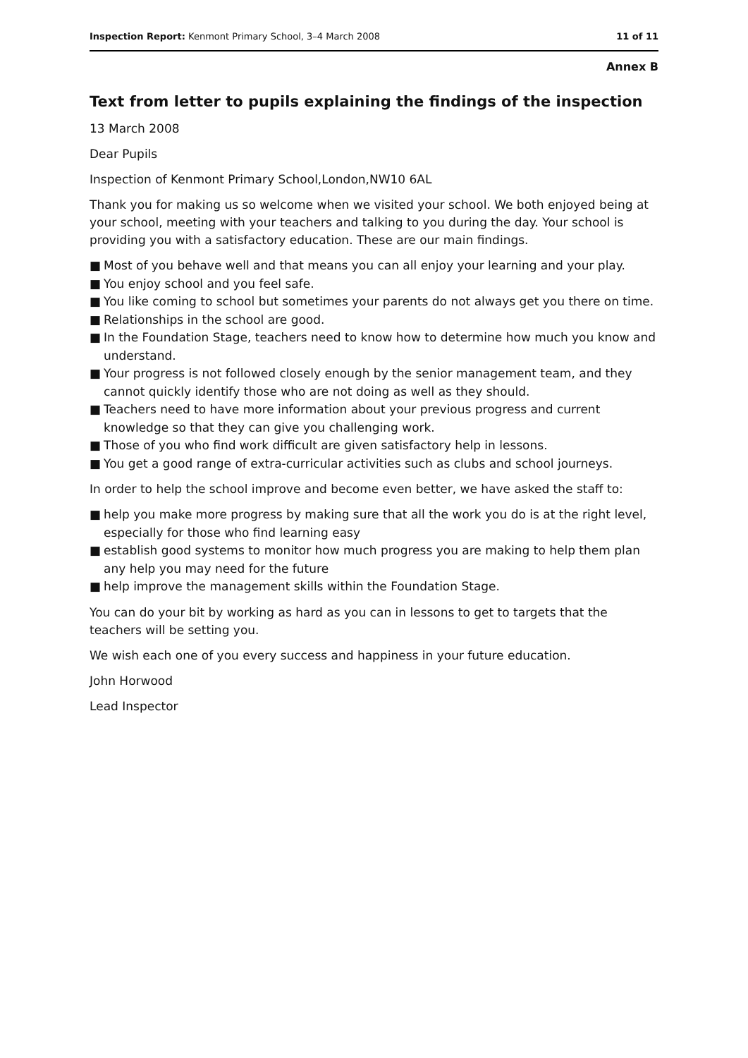Inspection Report: Kenmont Primary School, 3–4 March 2008
11 of 11
Annex B
Text from letter to pupils explaining the findings of the inspection
13 March 2008
Dear Pupils
Inspection of Kenmont Primary School,London,NW10 6AL
Thank you for making us so welcome when we visited your school. We both enjoyed being at your school, meeting with your teachers and talking to you during the day. Your school is providing you with a satisfactory education. These are our main findings.
■ Most of you behave well and that means you can all enjoy your learning and your play.
■ You enjoy school and you feel safe.
■ You like coming to school but sometimes your parents do not always get you there on time.
■ Relationships in the school are good.
■ In the Foundation Stage, teachers need to know how to determine how much you know and understand.
■ Your progress is not followed closely enough by the senior management team, and they cannot quickly identify those who are not doing as well as they should.
■ Teachers need to have more information about your previous progress and current knowledge so that they can give you challenging work.
■ Those of you who find work difficult are given satisfactory help in lessons.
■ You get a good range of extra-curricular activities such as clubs and school journeys.
In order to help the school improve and become even better, we have asked the staff to:
■ help you make more progress by making sure that all the work you do is at the right level, especially for those who find learning easy
■ establish good systems to monitor how much progress you are making to help them plan any help you may need for the future
■ help improve the management skills within the Foundation Stage.
You can do your bit by working as hard as you can in lessons to get to targets that the teachers will be setting you.
We wish each one of you every success and happiness in your future education.
John Horwood
Lead Inspector